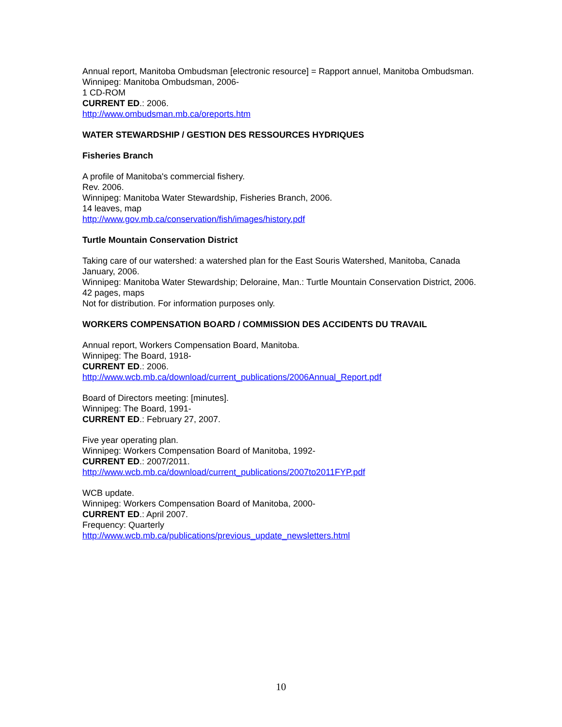Annual report, Manitoba Ombudsman [electronic resource] = Rapport annuel, Manitoba Ombudsman.
Winnipeg: Manitoba Ombudsman, 2006-
1 CD-ROM
CURRENT ED.: 2006.
http://www.ombudsman.mb.ca/oreports.htm
WATER STEWARDSHIP / GESTION DES RESSOURCES HYDRIQUES
Fisheries Branch
A profile of Manitoba's commercial fishery.
Rev. 2006.
Winnipeg: Manitoba Water Stewardship, Fisheries Branch, 2006.
14 leaves, map
http://www.gov.mb.ca/conservation/fish/images/history.pdf
Turtle Mountain Conservation District
Taking care of our watershed: a watershed plan for the East Souris Watershed, Manitoba, Canada January, 2006.
Winnipeg: Manitoba Water Stewardship; Deloraine, Man.: Turtle Mountain Conservation District, 2006.
42 pages, maps
Not for distribution. For information purposes only.
WORKERS COMPENSATION BOARD / COMMISSION DES ACCIDENTS DU TRAVAIL
Annual report, Workers Compensation Board, Manitoba.
Winnipeg: The Board, 1918-
CURRENT ED.: 2006.
http://www.wcb.mb.ca/download/current_publications/2006Annual_Report.pdf
Board of Directors meeting: [minutes].
Winnipeg: The Board, 1991-
CURRENT ED.: February 27, 2007.
Five year operating plan.
Winnipeg: Workers Compensation Board of Manitoba, 1992-
CURRENT ED.: 2007/2011.
http://www.wcb.mb.ca/download/current_publications/2007to2011FYP.pdf
WCB update.
Winnipeg: Workers Compensation Board of Manitoba, 2000-
CURRENT ED.: April 2007.
Frequency: Quarterly
http://www.wcb.mb.ca/publications/previous_update_newsletters.html
10